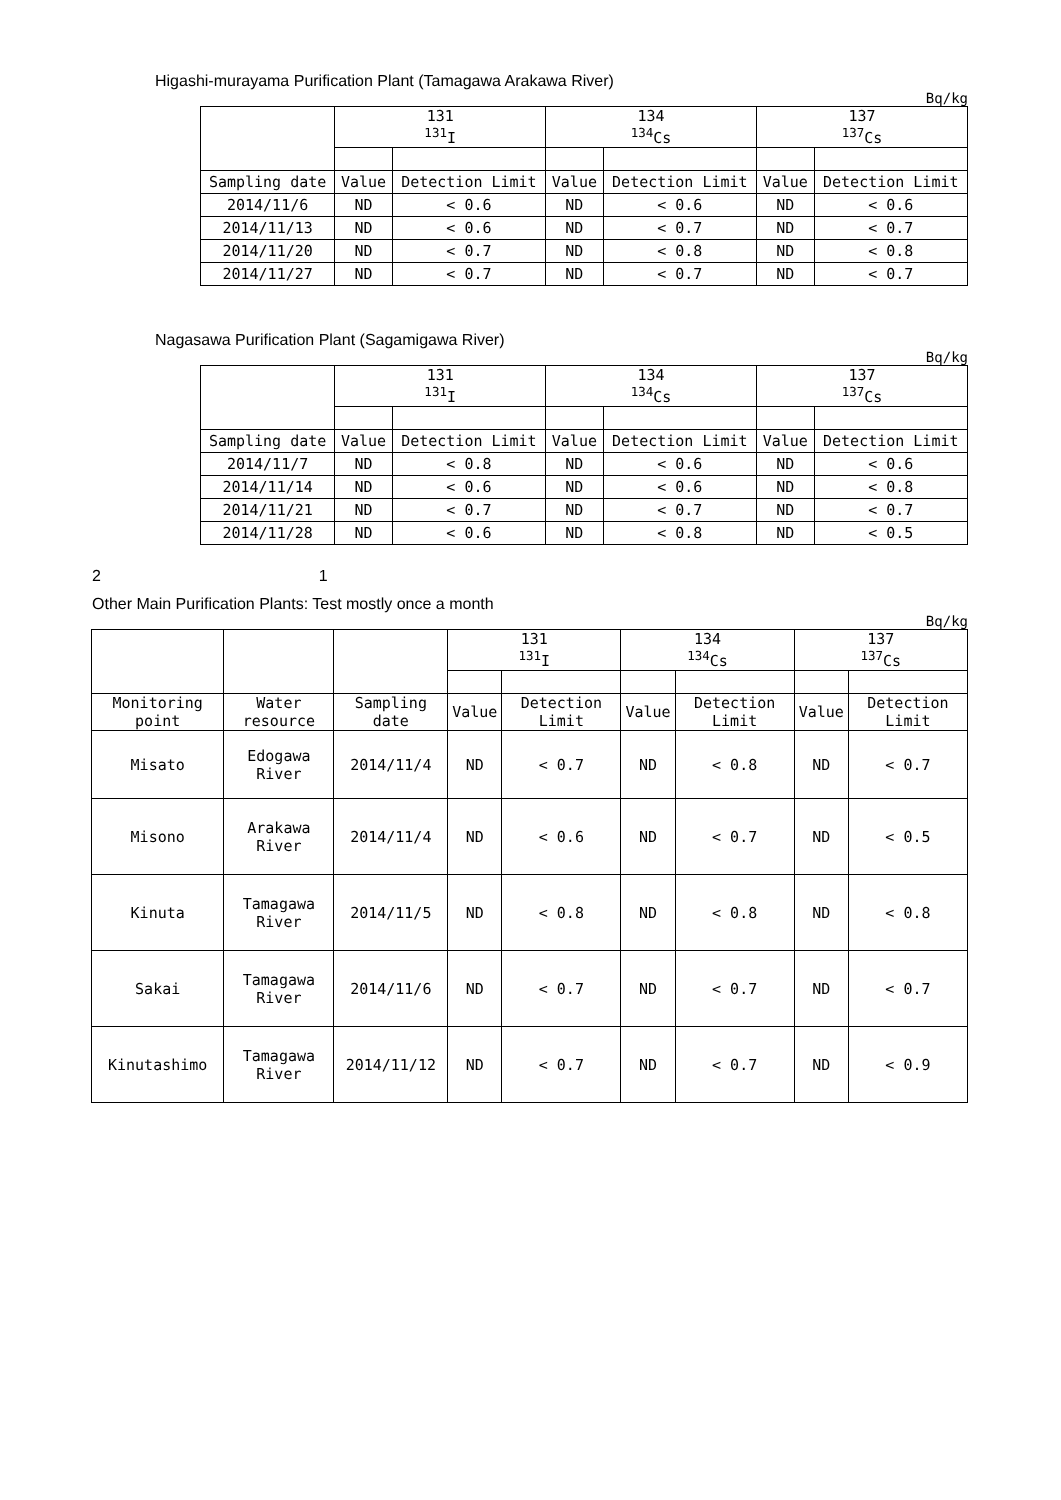Higashi-murayama Purification Plant (Tamagawa Arakawa River)
Bq/kg
| | 131 <sup>131</sup>I | | 134 <sup>134</sup>Cs | | 137 <sup>137</sup>Cs | |
| --- | --- | --- | --- | --- | --- | --- |
| Sampling date | Value | Detection Limit | Value | Detection Limit | Value | Detection Limit |
| 2014/11/6 | ND | < 0.6 | ND | < 0.6 | ND | < 0.6 |
| 2014/11/13 | ND | < 0.6 | ND | < 0.7 | ND | < 0.7 |
| 2014/11/20 | ND | < 0.7 | ND | < 0.8 | ND | < 0.8 |
| 2014/11/27 | ND | < 0.7 | ND | < 0.7 | ND | < 0.7 |
Nagasawa Purification Plant (Sagamigawa River)
Bq/kg
| | 131 <sup>131</sup>I | | 134 <sup>134</sup>Cs | | 137 <sup>137</sup>Cs | |
| --- | --- | --- | --- | --- | --- | --- |
| Sampling date | Value | Detection Limit | Value | Detection Limit | Value | Detection Limit |
| 2014/11/7 | ND | < 0.8 | ND | < 0.6 | ND | < 0.6 |
| 2014/11/14 | ND | < 0.6 | ND | < 0.6 | ND | < 0.8 |
| 2014/11/21 | ND | < 0.7 | ND | < 0.7 | ND | < 0.7 |
| 2014/11/28 | ND | < 0.6 | ND | < 0.8 | ND | < 0.5 |
2 1
Other Main Purification Plants: Test mostly once a month
Bq/kg
| | | | 131 <sup>131</sup>I | | 134 <sup>134</sup>Cs | | 137 <sup>137</sup>Cs | |
| --- | --- | --- | --- | --- | --- | --- | --- | --- |
| Monitoring point | Water resource | Sampling date | Value | Detection Limit | Value | Detection Limit | Value | Detection Limit |
| Misato | Edogawa River | 2014/11/4 | ND | < 0.7 | ND | < 0.8 | ND | < 0.7 |
| Misono | Arakawa River | 2014/11/4 | ND | < 0.6 | ND | < 0.7 | ND | < 0.5 |
| Kinuta | Tamagawa River | 2014/11/5 | ND | < 0.8 | ND | < 0.8 | ND | < 0.8 |
| Sakai | Tamagawa River | 2014/11/6 | ND | < 0.7 | ND | < 0.7 | ND | < 0.7 |
| Kinutashimo | Tamagawa River | 2014/11/12 | ND | < 0.7 | ND | < 0.7 | ND | < 0.9 |